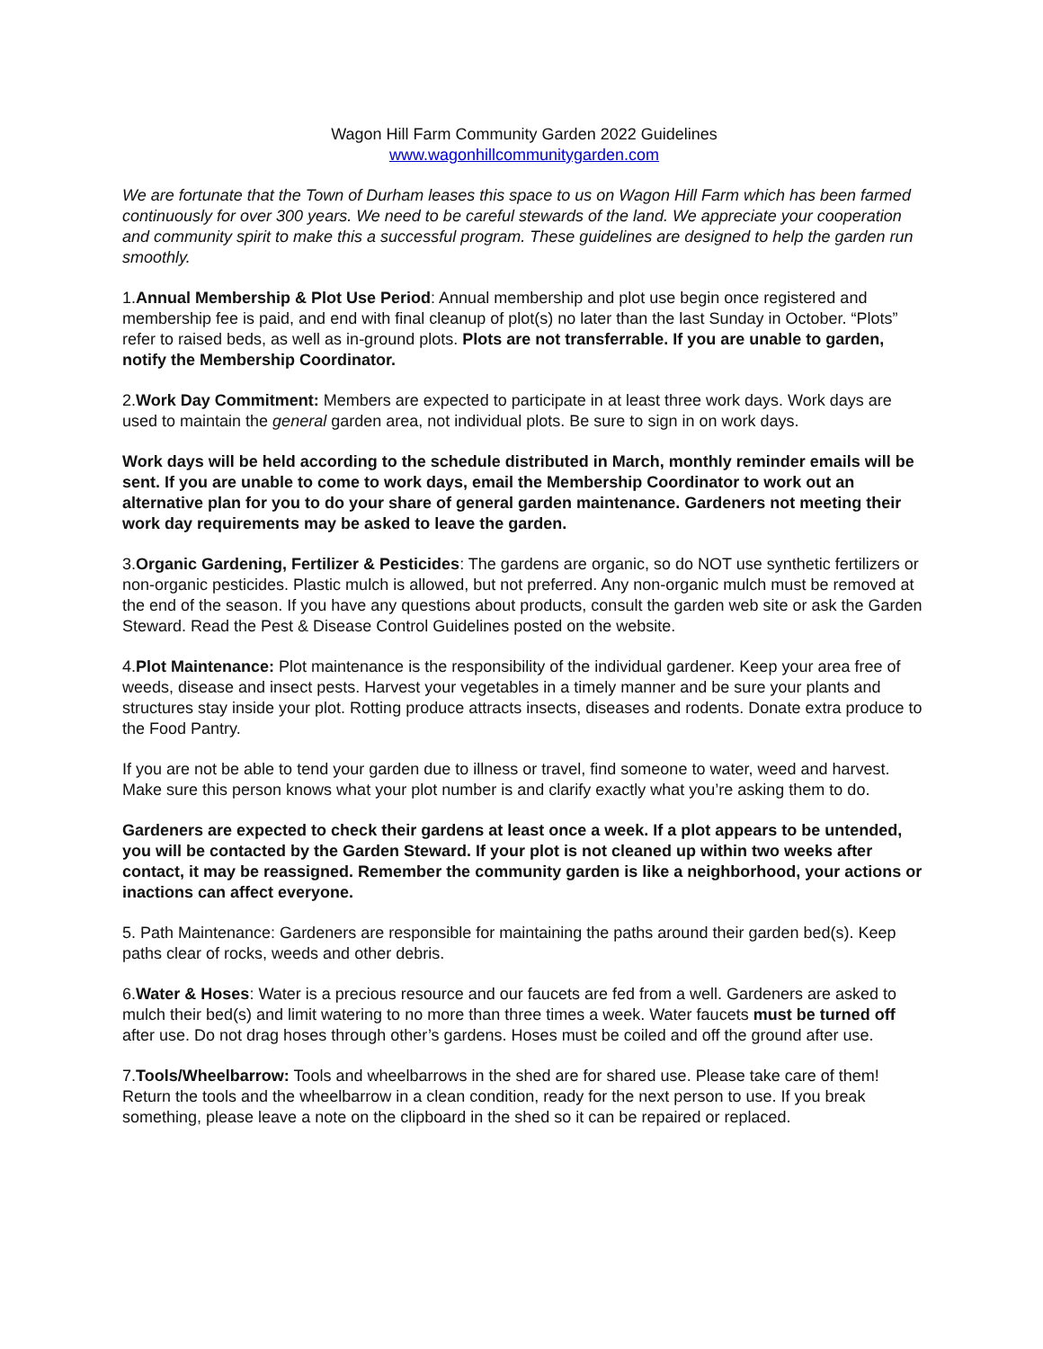Wagon Hill Farm Community Garden 2022 Guidelines
www.wagonhillcommunitygarden.com
We are fortunate that the Town of Durham leases this space to us on Wagon Hill Farm which has been farmed continuously for over 300 years. We need to be careful stewards of the land. We appreciate your cooperation and community spirit to make this a successful program. These guidelines are designed to help the garden run smoothly.
1.Annual Membership & Plot Use Period: Annual membership and plot use begin once registered and membership fee is paid, and end with final cleanup of plot(s) no later than the last Sunday in October. “Plots” refer to raised beds, as well as in-ground plots. Plots are not transferrable. If you are unable to garden, notify the Membership Coordinator.
2.Work Day Commitment: Members are expected to participate in at least three work days. Work days are used to maintain the general garden area, not individual plots. Be sure to sign in on work days.
Work days will be held according to the schedule distributed in March, monthly reminder emails will be sent. If you are unable to come to work days, email the Membership Coordinator to work out an alternative plan for you to do your share of general garden maintenance. Gardeners not meeting their work day requirements may be asked to leave the garden.
3.Organic Gardening, Fertilizer & Pesticides: The gardens are organic, so do NOT use synthetic fertilizers or non-organic pesticides. Plastic mulch is allowed, but not preferred. Any non-organic mulch must be removed at the end of the season. If you have any questions about products, consult the garden web site or ask the Garden Steward. Read the Pest & Disease Control Guidelines posted on the website.
4.Plot Maintenance: Plot maintenance is the responsibility of the individual gardener. Keep your area free of weeds, disease and insect pests. Harvest your vegetables in a timely manner and be sure your plants and structures stay inside your plot. Rotting produce attracts insects, diseases and rodents. Donate extra produce to the Food Pantry.
If you are not be able to tend your garden due to illness or travel, find someone to water, weed and harvest. Make sure this person knows what your plot number is and clarify exactly what you’re asking them to do.
Gardeners are expected to check their gardens at least once a week. If a plot appears to be untended, you will be contacted by the Garden Steward. If your plot is not cleaned up within two weeks after contact, it may be reassigned. Remember the community garden is like a neighborhood, your actions or inactions can affect everyone.
5. Path Maintenance: Gardeners are responsible for maintaining the paths around their garden bed(s). Keep paths clear of rocks, weeds and other debris.
6.Water & Hoses: Water is a precious resource and our faucets are fed from a well. Gardeners are asked to mulch their bed(s) and limit watering to no more than three times a week. Water faucets must be turned off after use. Do not drag hoses through other’s gardens. Hoses must be coiled and off the ground after use.
7.Tools/Wheelbarrow: Tools and wheelbarrows in the shed are for shared use. Please take care of them! Return the tools and the wheelbarrow in a clean condition, ready for the next person to use. If you break something, please leave a note on the clipboard in the shed so it can be repaired or replaced.